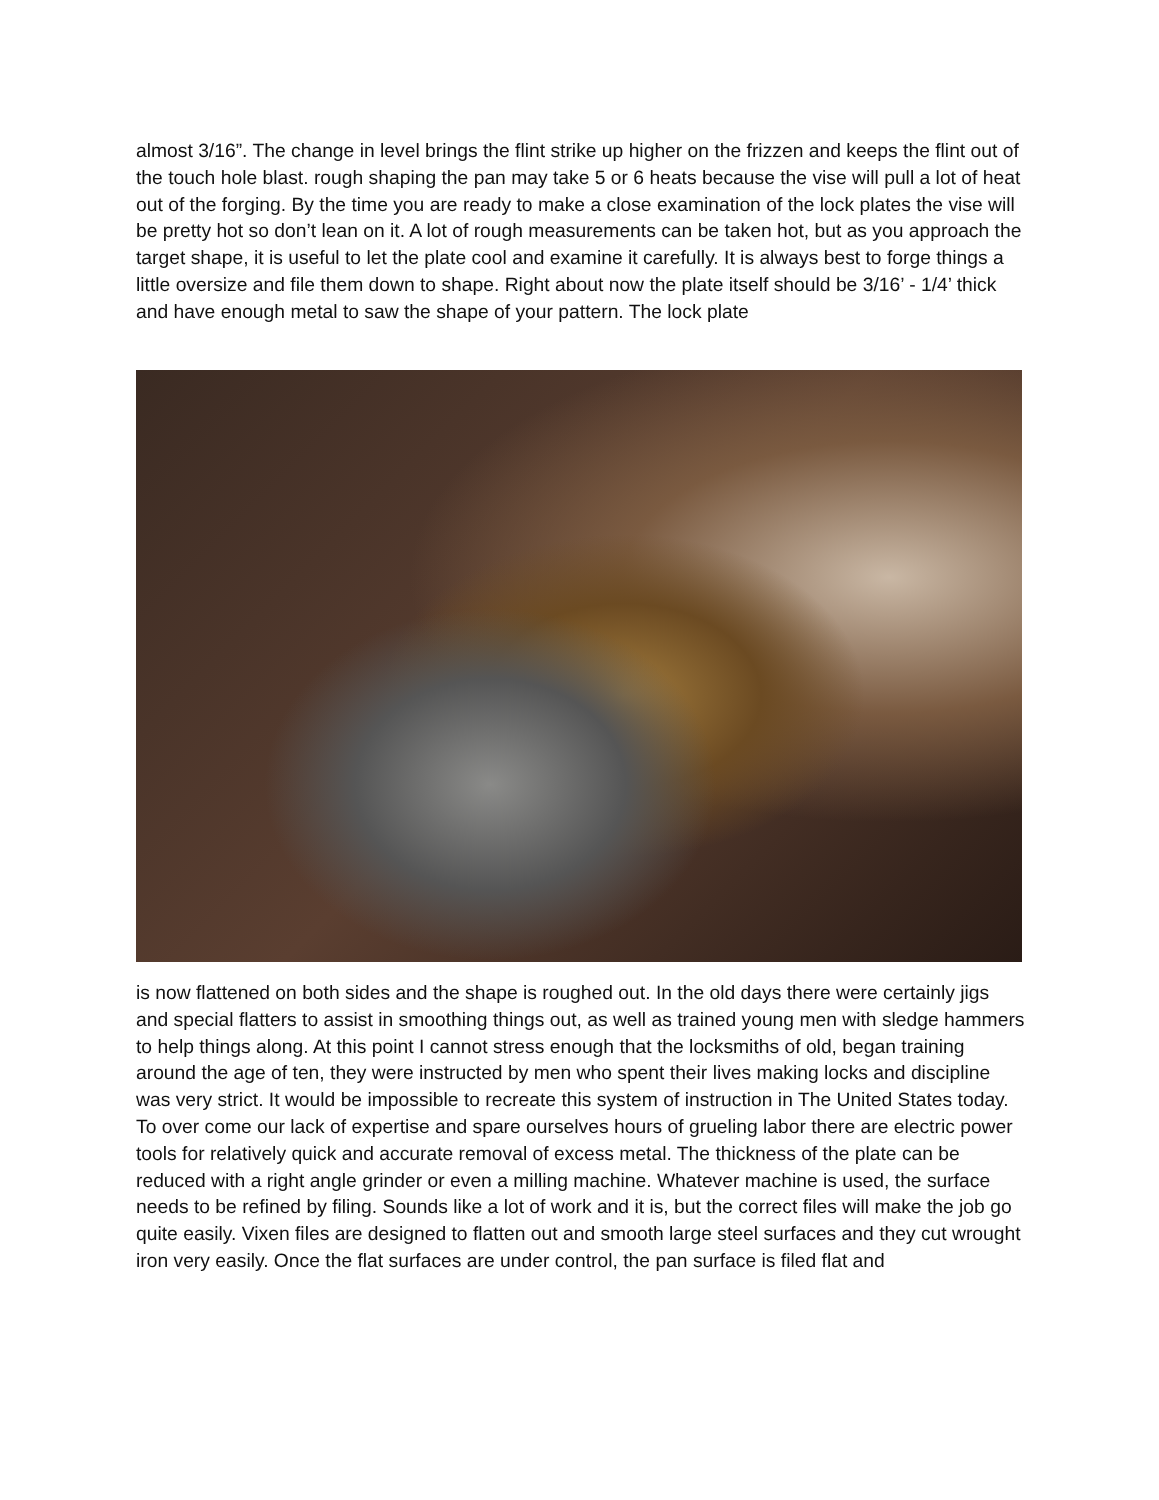almost 3/16”. The change in level brings the flint strike up higher on the frizzen and keeps the flint out of the touch hole blast. rough shaping the pan may take 5 or 6 heats because the vise will pull a lot of heat out of the forging. By the time you are ready to make a close examination of the lock plates the vise will be pretty hot so don’t lean on it. A lot of rough measurements can be taken hot, but as you approach the target shape, it is useful to let the plate cool and examine it carefully. It is always best to forge things a little oversize and file them down to shape. Right about now the plate itself should be 3/16’ - 1/4’ thick and have enough metal to saw the shape of your pattern. The lock plate
is now flattened on both sides and the shape is roughed out. In the old days there were certainly jigs and special flatters to assist in smoothing things out, as well as trained young men with sledge hammers to help things along. At this point I cannot stress enough that the locksmiths of old, began training around the age of ten, they were instructed by men who spent their lives making locks and discipline was very strict. It would be impossible to recreate this system of instruction in The United States today. To over come our lack of expertise and spare ourselves hours of grueling labor there are electric power tools for relatively quick and accurate removal of excess metal. The thickness of the plate can be reduced with a right angle grinder or even a milling machine. Whatever machine is used, the surface needs to be refined by filing. Sounds like a lot of work and it is, but the correct files will make the job go quite easily. Vixen files are designed to flatten out and smooth large steel surfaces and they cut wrought iron very easily. Once the flat surfaces are under control, the pan surface is filed flat and